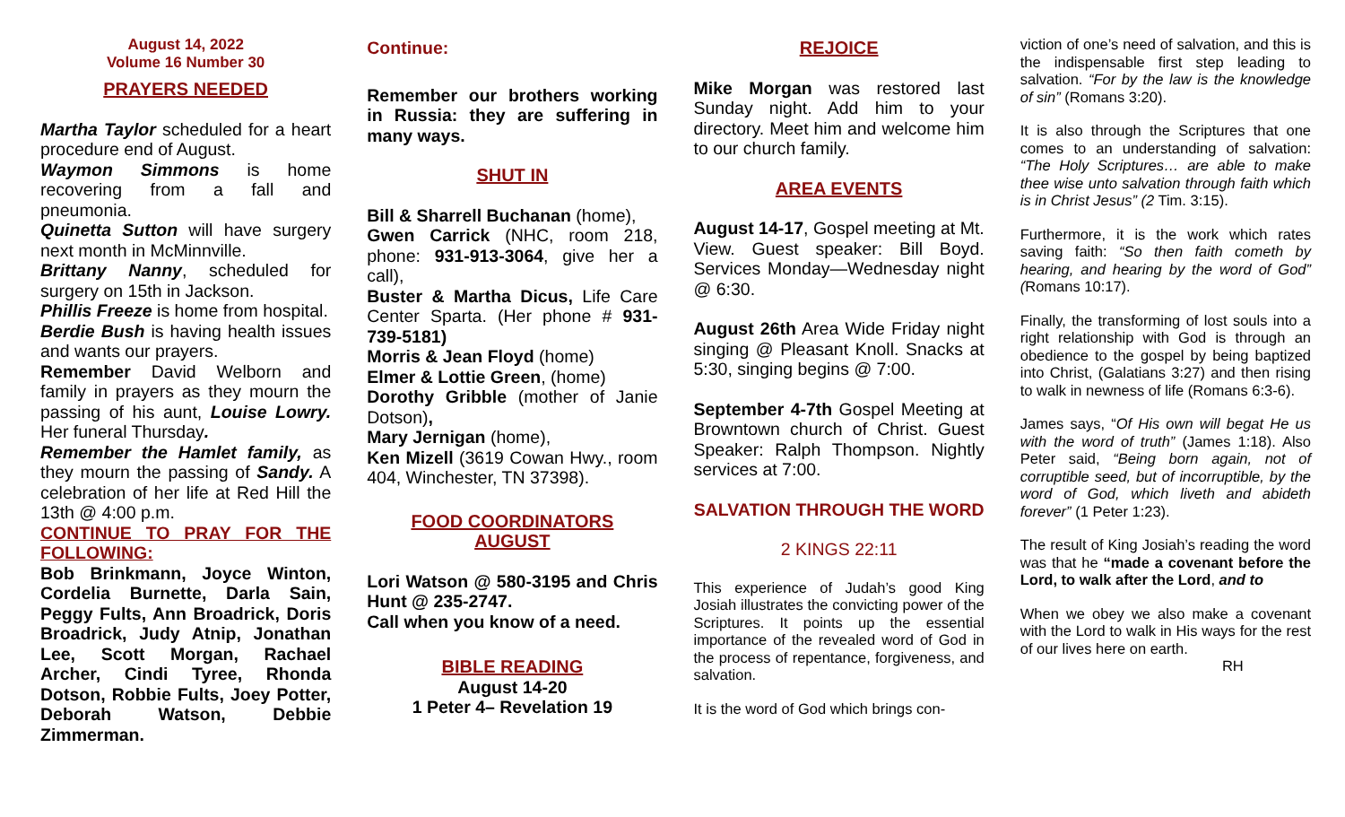August 14, 2022
Volume 16 Number 30
PRAYERS NEEDED
Martha Taylor scheduled for a heart procedure end of August.
Waymon Simmons is home recovering from a fall and pneumonia.
Quinetta Sutton will have surgery next month in McMinnville.
Brittany Nanny, scheduled for surgery on 15th in Jackson.
Phillis Freeze is home from hospital.
Berdie Bush is having health issues and wants our prayers.
Remember David Welborn and family in prayers as they mourn the passing of his aunt, Louise Lowry. Her funeral Thursday.
Remember the Hamlet family, as they mourn the passing of Sandy. A celebration of her life at Red Hill the 13th @ 4:00 p.m.
CONTINUE TO PRAY FOR THE FOLLOWING:
Bob Brinkmann, Joyce Winton, Cordelia Burnette, Darla Sain, Peggy Fults, Ann Broadrick, Doris Broadrick, Judy Atnip, Jonathan Lee, Scott Morgan, Rachael Archer, Cindi Tyree, Rhonda Dotson, Robbie Fults, Joey Potter, Deborah Watson, Debbie Zimmerman.
Continue:
Remember our brothers working in Russia: they are suffering in many ways.
SHUT IN
Bill & Sharrell Buchanan (home),
Gwen Carrick (NHC, room 218, phone: 931-913-3064, give her a call),
Buster & Martha Dicus, Life Care Center Sparta. (Her phone # 931-739-5181)
Morris & Jean Floyd (home)
Elmer & Lottie Green, (home)
Dorothy Gribble (mother of Janie Dotson),
Mary Jernigan (home),
Ken Mizell (3619 Cowan Hwy., room 404, Winchester, TN 37398).
FOOD COORDINATORS
AUGUST
Lori Watson @ 580-3195 and Chris Hunt @ 235-2747.
Call when you know of a need.
BIBLE READING
August 14-20
1 Peter 4– Revelation 19
REJOICE
Mike Morgan was restored last Sunday night. Add him to your directory. Meet him and welcome him to our church family.
AREA EVENTS
August 14-17, Gospel meeting at Mt. View. Guest speaker: Bill Boyd. Services Monday—Wednesday night @ 6:30.
August 26th Area Wide Friday night singing @ Pleasant Knoll. Snacks at 5:30, singing begins @ 7:00.
September 4-7th Gospel Meeting at Browntown church of Christ. Guest Speaker: Ralph Thompson. Nightly services at 7:00.
SALVATION THROUGH THE WORD
2 KINGS 22:11
This experience of Judah’s good King Josiah illustrates the convicting power of the Scriptures. It points up the essential importance of the revealed word of God in the process of repentance, forgiveness, and salvation.
It is the word of God which brings con-
viction of one’s need of salvation, and this is the indispensable first step leading to salvation. “For by the law is the knowledge of sin” (Romans 3:20).
It is also through the Scriptures that one comes to an understanding of salvation: “The Holy Scriptures… are able to make thee wise unto salvation through faith which is in Christ Jesus” (2 Tim. 3:15).
Furthermore, it is the work which rates saving faith: “So then faith cometh by hearing, and hearing by the word of God” (Romans 10:17).
Finally, the transforming of lost souls into a right relationship with God is through an obedience to the gospel by being baptized into Christ, (Galatians 3:27) and then rising to walk in newness of life (Romans 6:3-6).
James says, “Of His own will begat He us with the word of truth” (James 1:18). Also Peter said, “Being born again, not of corruptible seed, but of incorruptible, by the word of God, which liveth and abideth forever” (1 Peter 1:23).
The result of King Josiah’s reading the word was that he “made a covenant before the Lord, to walk after the Lord, and to
When we obey we also make a covenant with the Lord to walk in His ways for the rest of our lives here on earth.
RH